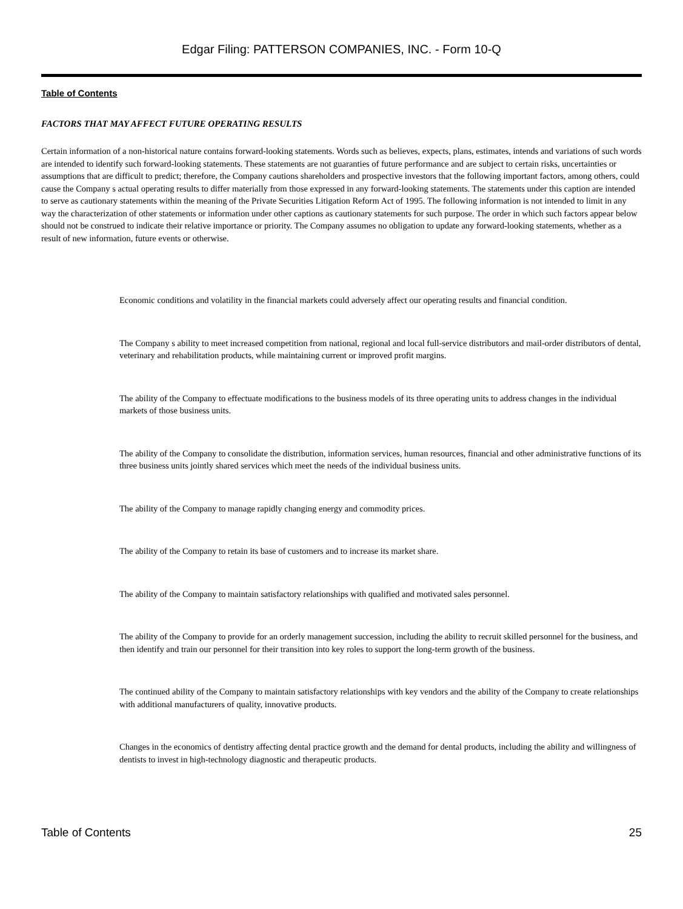Edgar Filing: PATTERSON COMPANIES, INC. - Form 10-Q
Table of Contents
FACTORS THAT MAY AFFECT FUTURE OPERATING RESULTS
Certain information of a non-historical nature contains forward-looking statements. Words such as believes, expects, plans, estimates, intends and variations of such words are intended to identify such forward-looking statements. These statements are not guaranties of future performance and are subject to certain risks, uncertainties or assumptions that are difficult to predict; therefore, the Company cautions shareholders and prospective investors that the following important factors, among others, could cause the Company s actual operating results to differ materially from those expressed in any forward-looking statements. The statements under this caption are intended to serve as cautionary statements within the meaning of the Private Securities Litigation Reform Act of 1995. The following information is not intended to limit in any way the characterization of other statements or information under other captions as cautionary statements for such purpose. The order in which such factors appear below should not be construed to indicate their relative importance or priority. The Company assumes no obligation to update any forward-looking statements, whether as a result of new information, future events or otherwise.
Economic conditions and volatility in the financial markets could adversely affect our operating results and financial condition.
The Company s ability to meet increased competition from national, regional and local full-service distributors and mail-order distributors of dental, veterinary and rehabilitation products, while maintaining current or improved profit margins.
The ability of the Company to effectuate modifications to the business models of its three operating units to address changes in the individual markets of those business units.
The ability of the Company to consolidate the distribution, information services, human resources, financial and other administrative functions of its three business units jointly shared services which meet the needs of the individual business units.
The ability of the Company to manage rapidly changing energy and commodity prices.
The ability of the Company to retain its base of customers and to increase its market share.
The ability of the Company to maintain satisfactory relationships with qualified and motivated sales personnel.
The ability of the Company to provide for an orderly management succession, including the ability to recruit skilled personnel for the business, and then identify and train our personnel for their transition into key roles to support the long-term growth of the business.
The continued ability of the Company to maintain satisfactory relationships with key vendors and the ability of the Company to create relationships with additional manufacturers of quality, innovative products.
Changes in the economics of dentistry affecting dental practice growth and the demand for dental products, including the ability and willingness of dentists to invest in high-technology diagnostic and therapeutic products.
Table of Contents 25